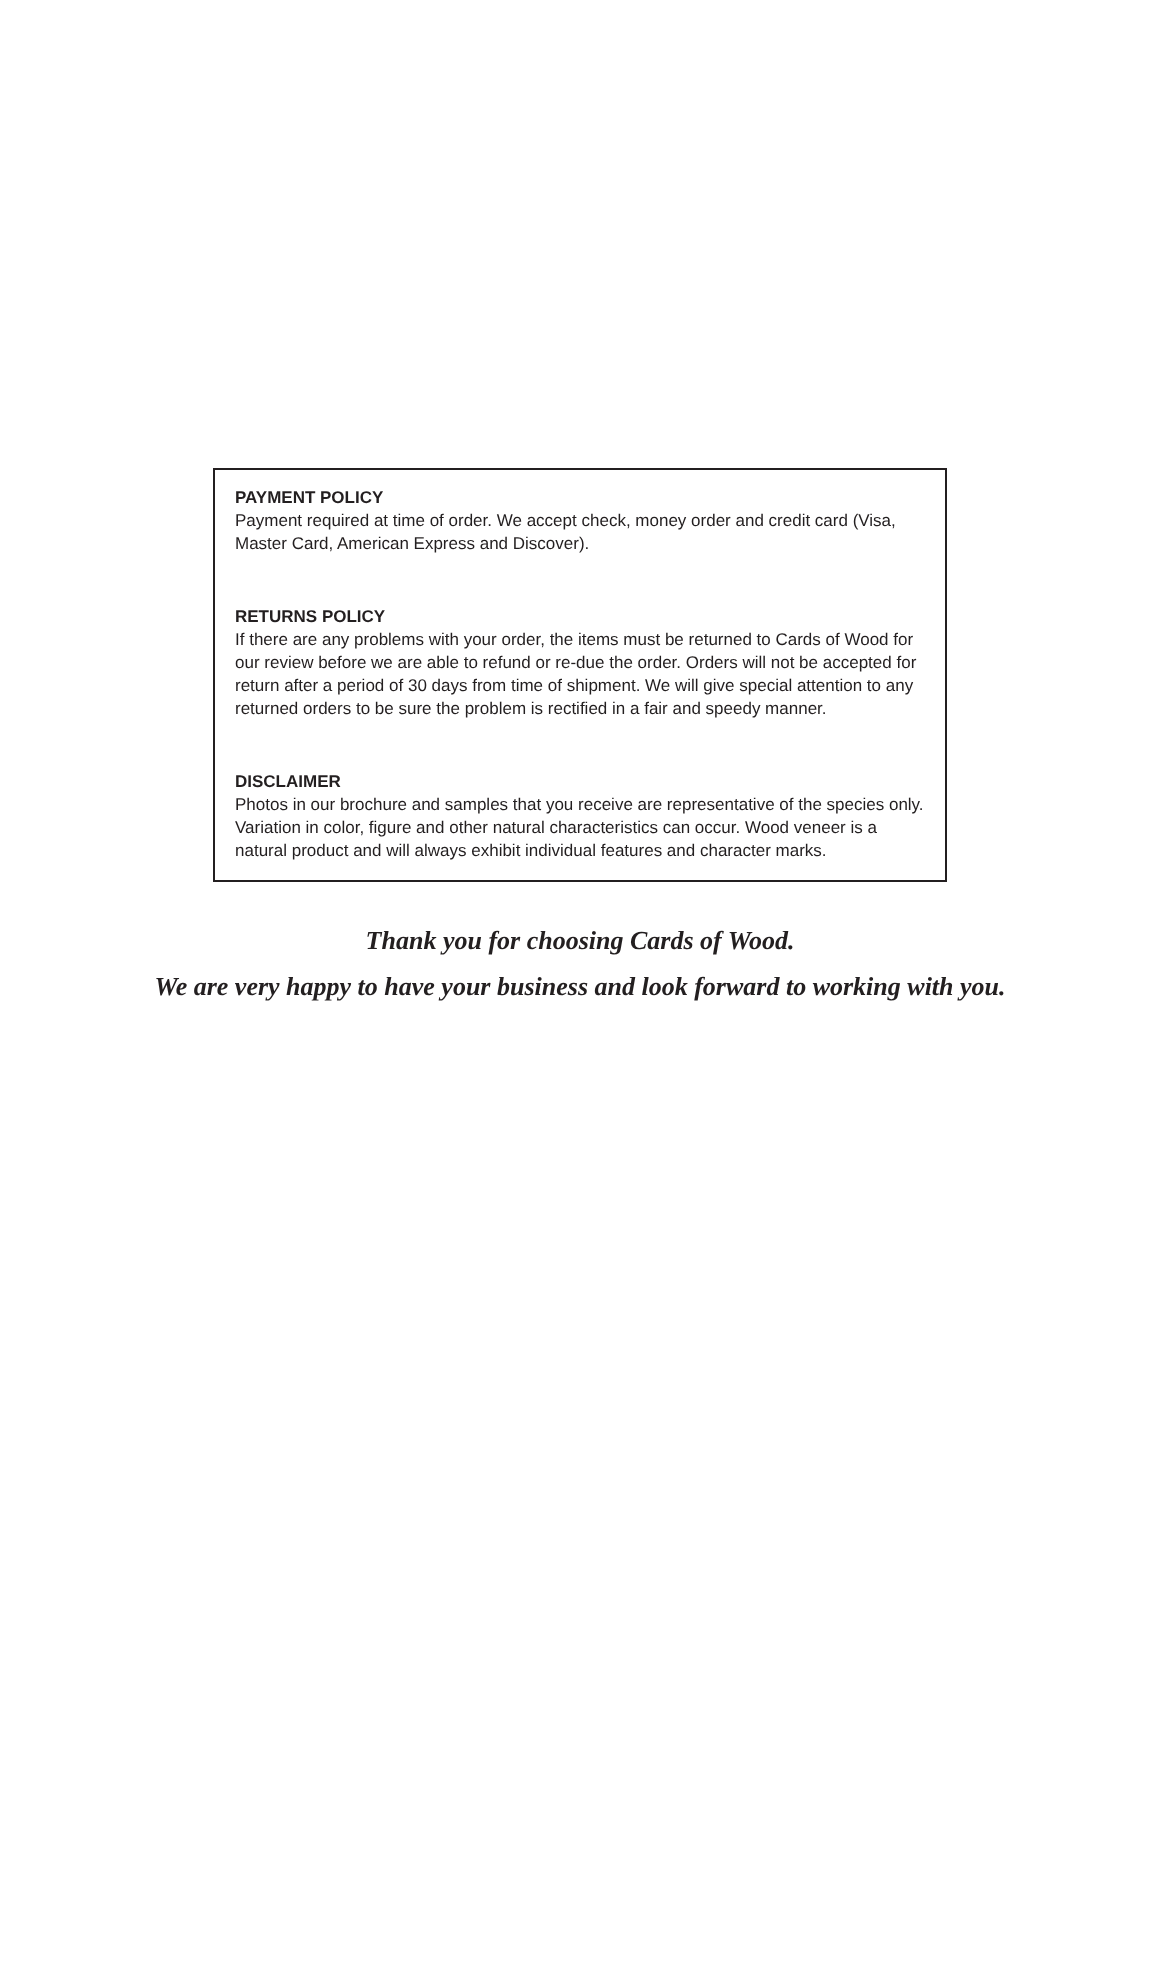PAYMENT POLICY
Payment required at time of order. We accept check, money order and credit card (Visa, Master Card, American Express and Discover).
RETURNS POLICY
If there are any problems with your order, the items must be returned to Cards of Wood for our review before we are able to refund or re-due the order. Orders will not be accepted for return after a period of 30 days from time of shipment. We will give special attention to any returned orders to be sure the problem is rectified in a fair and speedy manner.
DISCLAIMER
Photos in our brochure and samples that you receive are representative of the species only. Variation in color, figure and other natural characteristics can occur. Wood veneer is a natural product and will always exhibit individual features and character marks.
Thank you for choosing Cards of Wood.
We are very happy to have your business and look forward to working with you.